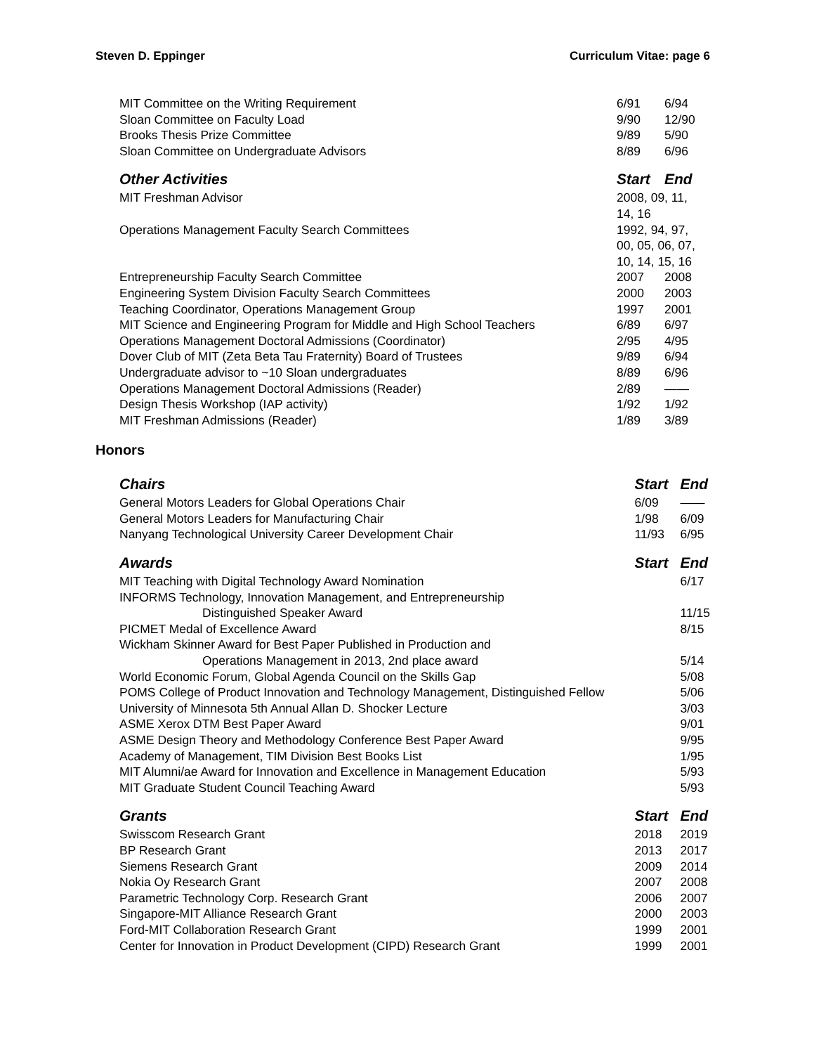Steven D. Eppinger Curriculum Vitae: page 6
| MIT Committee on the Writing Requirement | 6/91 | 6/94 |
| Sloan Committee on Faculty Load | 9/90 | 12/90 |
| Brooks Thesis Prize Committee | 9/89 | 5/90 |
| Sloan Committee on Undergraduate Advisors | 8/89 | 6/96 |
| Other Activities | Start | End |
| MIT Freshman Advisor | 2008, 09, 11, 14, 16 | |
| Operations Management Faculty Search Committees | 1992, 94, 97, 00, 05, 06, 07, 10, 14, 15, 16 | |
| Entrepreneurship Faculty Search Committee | 2007 | 2008 |
| Engineering System Division Faculty Search Committees | 2000 | 2003 |
| Teaching Coordinator, Operations Management Group | 1997 | 2001 |
| MIT Science and Engineering Program for Middle and High School Teachers | 6/89 | 6/97 |
| Operations Management Doctoral Admissions (Coordinator) | 2/95 | 4/95 |
| Dover Club of MIT (Zeta Beta Tau Fraternity) Board of Trustees | 9/89 | 6/94 |
| Undergraduate advisor to ~10 Sloan undergraduates | 8/89 | 6/96 |
| Operations Management Doctoral Admissions (Reader) | 2/89 | —— |
| Design Thesis Workshop (IAP activity) | 1/92 | 1/92 |
| MIT Freshman Admissions (Reader) | 1/89 | 3/89 |
Honors
| Chairs | Start | End |
| --- | --- | --- |
| General Motors Leaders for Global Operations Chair | 6/09 | —— |
| General Motors Leaders for Manufacturing Chair | 1/98 | 6/09 |
| Nanyang Technological University Career Development Chair | 11/93 | 6/95 |
| Awards | Start | End |
| MIT Teaching with Digital Technology Award Nomination | | 6/17 |
| INFORMS Technology, Innovation Management, and Entrepreneurship | | |
| Distinguished Speaker Award | | 11/15 |
| PICMET Medal of Excellence Award | | 8/15 |
| Wickham Skinner Award for Best Paper Published in Production and | | |
| Operations Management in 2013, 2nd place award | | 5/14 |
| World Economic Forum, Global Agenda Council on the Skills Gap | | 5/08 |
| POMS College of Product Innovation and Technology Management, Distinguished Fellow | | 5/06 |
| University of Minnesota 5th Annual Allan D. Shocker Lecture | | 3/03 |
| ASME Xerox DTM Best Paper Award | | 9/01 |
| ASME Design Theory and Methodology Conference Best Paper Award | | 9/95 |
| Academy of Management, TIM Division Best Books List | | 1/95 |
| MIT Alumni/ae Award for Innovation and Excellence in Management Education | | 5/93 |
| MIT Graduate Student Council Teaching Award | | 5/93 |
| Grants | Start | End |
| Swisscom Research Grant | 2018 | 2019 |
| BP Research Grant | 2013 | 2017 |
| Siemens Research Grant | 2009 | 2014 |
| Nokia Oy Research Grant | 2007 | 2008 |
| Parametric Technology Corp. Research Grant | 2006 | 2007 |
| Singapore-MIT Alliance Research Grant | 2000 | 2003 |
| Ford-MIT Collaboration Research Grant | 1999 | 2001 |
| Center for Innovation in Product Development (CIPD) Research Grant | 1999 | 2001 |